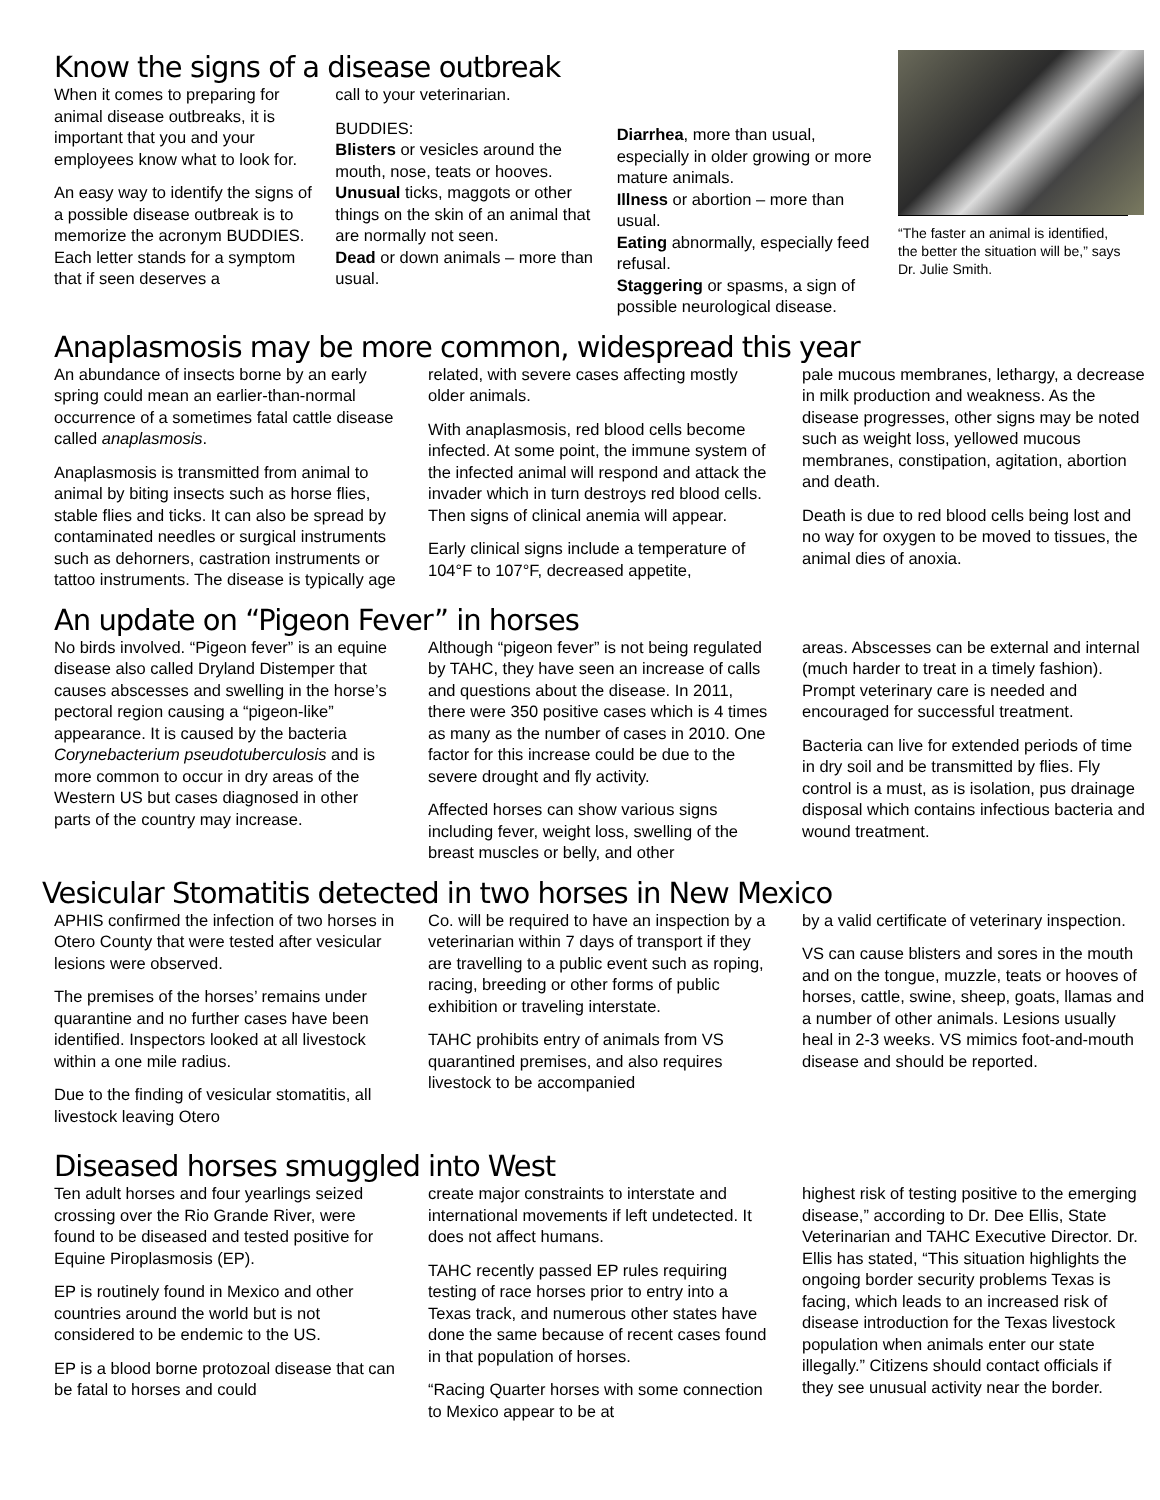Know the signs of a disease outbreak
When it comes to preparing for animal disease outbreaks, it is important that you and your employees know what to look for.
An easy way to identify the signs of a possible disease outbreak is to memorize the acronym BUDDIES. Each letter stands for a symptom that if seen deserves a
call to your veterinarian.
BUDDIES:
Blisters or vesicles around the mouth, nose, teats or hooves.
Unusual ticks, maggots or other things on the skin of an animal that are normally not seen.
Dead or down animals – more than usual.
Diarrhea, more than usual, especially in older growing or more mature animals.
Illness or abortion – more than usual.
Eating abnormally, especially feed refusal.
Staggering or spasms, a sign of possible neurological disease.
“The faster an animal is identified, the better the situation will be,” says Dr. Julie Smith.
Anaplasmosis may be more common, widespread this year
An abundance of insects borne by an early spring could mean an earlier-than-normal occurrence of a sometimes fatal cattle disease called anaplasmosis.
Anaplasmosis is transmitted from animal to animal by biting insects such as horse flies, stable flies and ticks. It can also be spread by contaminated needles or surgical instruments such as dehorners, castration instruments or tattoo instruments. The disease is typically age
related, with severe cases affecting mostly older animals.
With anaplasmosis, red blood cells become infected. At some point, the immune system of the infected animal will respond and attack the invader which in turn destroys red blood cells. Then signs of clinical anemia will appear.
Early clinical signs include a temperature of 104°F to 107°F, decreased appetite,
pale mucous membranes, lethargy, a decrease in milk production and weakness. As the disease progresses, other signs may be noted such as weight loss, yellowed mucous membranes, constipation, agitation, abortion and death.
Death is due to red blood cells being lost and no way for oxygen to be moved to tissues, the animal dies of anoxia.
An update on “Pigeon Fever” in horses
No birds involved. “Pigeon fever” is an equine disease also called Dryland Distemper that causes abscesses and swelling in the horse’s pectoral region causing a “pigeon-like” appearance. It is caused by the bacteria Corynebacterium pseudotuberculosis and is more common to occur in dry areas of the Western US but cases diagnosed in other parts of the country may increase.
Although “pigeon fever” is not being regulated by TAHC, they have seen an increase of calls and questions about the disease. In 2011, there were 350 positive cases which is 4 times as many as the number of cases in 2010. One factor for this increase could be due to the severe drought and fly activity.
Affected horses can show various signs including fever, weight loss, swelling of the breast muscles or belly, and other
areas. Abscesses can be external and internal (much harder to treat in a timely fashion). Prompt veterinary care is needed and encouraged for successful treatment.
Bacteria can live for extended periods of time in dry soil and be transmitted by flies. Fly control is a must, as is isolation, pus drainage disposal which contains infectious bacteria and wound treatment.
Vesicular Stomatitis detected in two horses in New Mexico
APHIS confirmed the infection of two horses in Otero County that were tested after vesicular lesions were observed.
The premises of the horses’ remains under quarantine and no further cases have been identified. Inspectors looked at all livestock within a one mile radius.
Due to the finding of vesicular stomatitis, all livestock leaving Otero
Co. will be required to have an inspection by a veterinarian within 7 days of transport if they are travelling to a public event such as roping, racing, breeding or other forms of public exhibition or traveling interstate.
TAHC prohibits entry of animals from VS quarantined premises, and also requires livestock to be accompanied
by a valid certificate of veterinary inspection.
VS can cause blisters and sores in the mouth and on the tongue, muzzle, teats or hooves of horses, cattle, swine, sheep, goats, llamas and a number of other animals. Lesions usually heal in 2-3 weeks. VS mimics foot-and-mouth disease and should be reported.
Diseased horses smuggled into West
Ten adult horses and four yearlings seized crossing over the Rio Grande River, were found to be diseased and tested positive for Equine Piroplasmosis (EP).
EP is routinely found in Mexico and other countries around the world but is not considered to be endemic to the US.
EP is a blood borne protozoal disease that can be fatal to horses and could
create major constraints to interstate and international movements if left undetected. It does not affect humans.
TAHC recently passed EP rules requiring testing of race horses prior to entry into a Texas track, and numerous other states have done the same because of recent cases found in that population of horses.
“Racing Quarter horses with some connection to Mexico appear to be at
highest risk of testing positive to the emerging disease,” according to Dr. Dee Ellis, State Veterinarian and TAHC Executive Director. Dr. Ellis has stated, “This situation highlights the ongoing border security problems Texas is facing, which leads to an increased risk of disease introduction for the Texas livestock population when animals enter our state illegally.” Citizens should contact officials if they see unusual activity near the border.